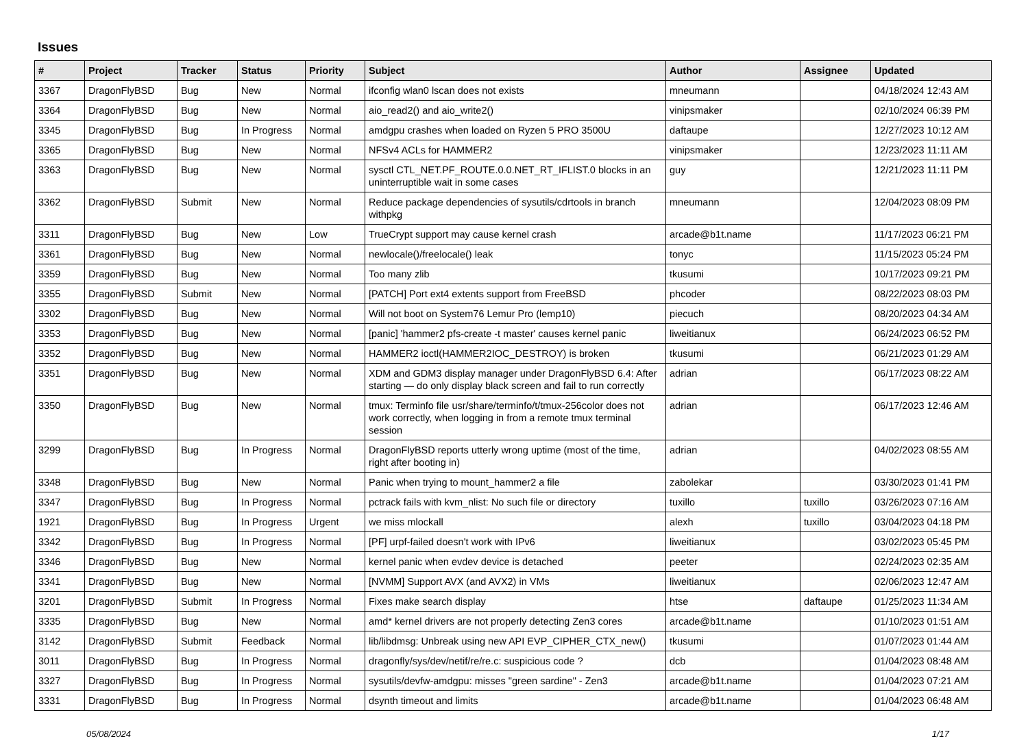Issues
| # | Project | Tracker | Status | Priority | Subject | Author | Assignee | Updated |
| --- | --- | --- | --- | --- | --- | --- | --- | --- |
| 3367 | DragonFlyBSD | Bug | New | Normal | ifconfig wlan0 lscan does not exists | mneumann | | 04/18/2024 12:43 AM |
| 3364 | DragonFlyBSD | Bug | New | Normal | aio_read2() and aio_write2() | vinipsmaker | | 02/10/2024 06:39 PM |
| 3345 | DragonFlyBSD | Bug | In Progress | Normal | amdgpu crashes when loaded on Ryzen 5 PRO 3500U | daftaupe | | 12/27/2023 10:12 AM |
| 3365 | DragonFlyBSD | Bug | New | Normal | NFSv4 ACLs for HAMMER2 | vinipsmaker | | 12/23/2023 11:11 AM |
| 3363 | DragonFlyBSD | Bug | New | Normal | sysctl CTL_NET.PF_ROUTE.0.0.NET_RT_IFLIST.0 blocks in an uninterruptible wait in some cases | guy | | 12/21/2023 11:11 PM |
| 3362 | DragonFlyBSD | Submit | New | Normal | Reduce package dependencies of sysutils/cdrtools in branch withpkg | mneumann | | 12/04/2023 08:09 PM |
| 3311 | DragonFlyBSD | Bug | New | Low | TrueCrypt support may cause kernel crash | arcade@b1t.name | | 11/17/2023 06:21 PM |
| 3361 | DragonFlyBSD | Bug | New | Normal | newlocale()/freelocale() leak | tonyc | | 11/15/2023 05:24 PM |
| 3359 | DragonFlyBSD | Bug | New | Normal | Too many zlib | tkusumi | | 10/17/2023 09:21 PM |
| 3355 | DragonFlyBSD | Submit | New | Normal | [PATCH] Port ext4 extents support from FreeBSD | phcoder | | 08/22/2023 08:03 PM |
| 3302 | DragonFlyBSD | Bug | New | Normal | Will not boot on System76 Lemur Pro (lemp10) | piecuch | | 08/20/2023 04:34 AM |
| 3353 | DragonFlyBSD | Bug | New | Normal | [panic] 'hammer2 pfs-create -t master' causes kernel panic | liweitianux | | 06/24/2023 06:52 PM |
| 3352 | DragonFlyBSD | Bug | New | Normal | HAMMER2 ioctl(HAMMER2IOC_DESTROY) is broken | tkusumi | | 06/21/2023 01:29 AM |
| 3351 | DragonFlyBSD | Bug | New | Normal | XDM and GDM3 display manager under DragonFlyBSD 6.4: After starting — do only display black screen and fail to run correctly | adrian | | 06/17/2023 08:22 AM |
| 3350 | DragonFlyBSD | Bug | New | Normal | tmux: Terminfo file usr/share/terminfo/t/tmux-256color does not work correctly, when logging in from a remote tmux terminal session | adrian | | 06/17/2023 12:46 AM |
| 3299 | DragonFlyBSD | Bug | In Progress | Normal | DragonFlyBSD reports utterly wrong uptime (most of the time, right after booting in) | adrian | | 04/02/2023 08:55 AM |
| 3348 | DragonFlyBSD | Bug | New | Normal | Panic when trying to mount_hammer2 a file | zabolekar | | 03/30/2023 01:41 PM |
| 3347 | DragonFlyBSD | Bug | In Progress | Normal | pctrack fails with kvm_nlist: No such file or directory | tuxillo | tuxillo | 03/26/2023 07:16 AM |
| 1921 | DragonFlyBSD | Bug | In Progress | Urgent | we miss mlockall | alexh | tuxillo | 03/04/2023 04:18 PM |
| 3342 | DragonFlyBSD | Bug | In Progress | Normal | [PF] urpf-failed doesn't work with IPv6 | liweitianux | | 03/02/2023 05:45 PM |
| 3346 | DragonFlyBSD | Bug | New | Normal | kernel panic when evdev device is detached | peeter | | 02/24/2023 02:35 AM |
| 3341 | DragonFlyBSD | Bug | New | Normal | [NVMM] Support AVX (and AVX2) in VMs | liweitianux | | 02/06/2023 12:47 AM |
| 3201 | DragonFlyBSD | Submit | In Progress | Normal | Fixes make search display | htse | daftaupe | 01/25/2023 11:34 AM |
| 3335 | DragonFlyBSD | Bug | New | Normal | amd* kernel drivers are not properly detecting Zen3 cores | arcade@b1t.name | | 01/10/2023 01:51 AM |
| 3142 | DragonFlyBSD | Submit | Feedback | Normal | lib/libdmsg: Unbreak using new API EVP_CIPHER_CTX_new() | tkusumi | | 01/07/2023 01:44 AM |
| 3011 | DragonFlyBSD | Bug | In Progress | Normal | dragonfly/sys/dev/netif/re/re.c: suspicious code ? | dcb | | 01/04/2023 08:48 AM |
| 3327 | DragonFlyBSD | Bug | In Progress | Normal | sysutils/devfw-amdgpu: misses "green sardine" - Zen3 | arcade@b1t.name | | 01/04/2023 07:21 AM |
| 3331 | DragonFlyBSD | Bug | In Progress | Normal | dsynth timeout and limits | arcade@b1t.name | | 01/04/2023 06:48 AM |
05/08/2024 1/17